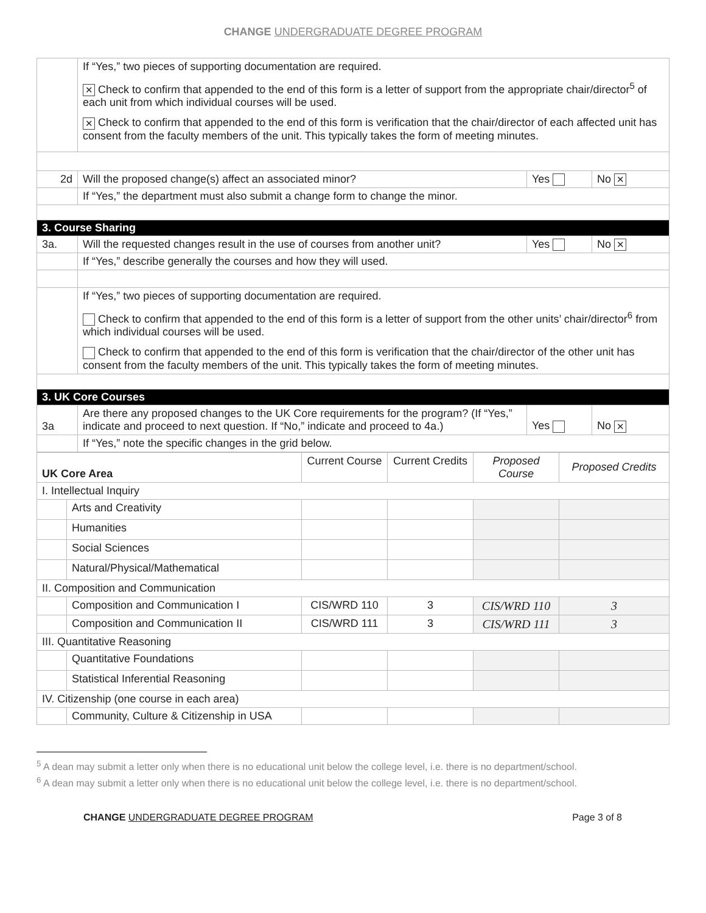CHANGE UNDERGRADUATE DEGREE PROGRAM
| | If “Yes,” two pieces of supporting documentation are required. ✕ Check to confirm that appended to the end of this form is a letter of support from the appropriate chair/director<sup>5</sup> of each unit from which individual courses will be used. ✕ Check to confirm that appended to the end of this form is verification that the chair/director of each affected unit has consent from the faculty members of the unit. This typically takes the form of meeting minutes. | | |
| 2d | Will the proposed change(s) affect an associated minor? | Yes | No ✕ |
| | If “Yes,” the department must also submit a change form to change the minor. | | |
| 3. Course Sharing | | | |
| 3a. | Will the requested changes result in the use of courses from another unit? | Yes | No ✕ |
| | If “Yes,” describe generally the courses and how they will used. | | |
| | If “Yes,” two pieces of supporting documentation are required. Check to confirm that appended to the end of this form is a letter of support from the other units’ chair/director<sup>6</sup> from which individual courses will be used. Check to confirm that appended to the end of this form is verification that the chair/director of the other unit has consent from the faculty members of the unit. This typically takes the form of meeting minutes. | | |
| 3. UK Core Courses | | | |
| 3a | Are there any proposed changes to the UK Core requirements for the program? (If “Yes,” indicate and proceed to next question. If “No,” indicate and proceed to 4a.) | Yes | No ✕ |
| | If “Yes,” note the specific changes in the grid below. | | |
| UK Core Area | | Current Course | Current Credits | Proposed Course | Proposed Credits |
| I. Intellectual Inquiry | | | | | |
| | Arts and Creativity | | | | |
| | Humanities | | | | |
| | Social Sciences | | | | |
| | Natural/Physical/Mathematical | | | | |
| II. Composition and Communication | | | | | |
| | Composition and Communication I | CIS/WRD 110 | 3 | CIS/WRD 110 | 3 |
| | Composition and Communication II | CIS/WRD 111 | 3 | CIS/WRD 111 | 3 |
| III. Quantitative Reasoning | | | | | |
| | Quantitative Foundations | | | | |
| | Statistical Inferential Reasoning | | | | |
| IV. Citizenship (one course in each area) | | | | | |
| | Community, Culture & Citizenship in USA | | | | |
<sup>5</sup> A dean may submit a letter only when there is no educational unit below the college level, i.e. there is no department/school.
<sup>6</sup> A dean may submit a letter only when there is no educational unit below the college level, i.e. there is no department/school.
CHANGE UNDERGRADUATE DEGREE PROGRAM Page 3 of 8